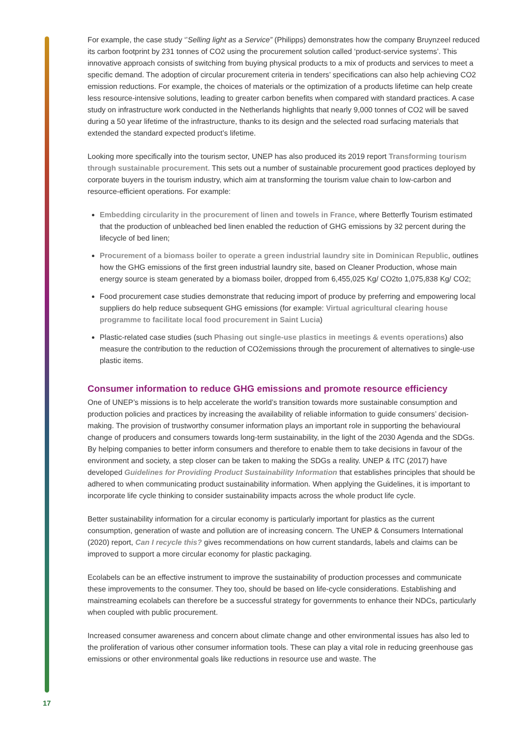For example, the case study ‘’Selling light as a Service” (Philipps) demonstrates how the company Bruynzeel reduced its carbon footprint by 231 tonnes of CO2 using the procurement solution called ‘product-service systems’. This innovative approach consists of switching from buying physical products to a mix of products and services to meet a specific demand. The adoption of circular procurement criteria in tenders’ specifications can also help achieving CO2 emission reductions. For example, the choices of materials or the optimization of a products lifetime can help create less resource-intensive solutions, leading to greater carbon benefits when compared with standard practices. A case study on infrastructure work conducted in the Netherlands highlights that nearly 9,000 tonnes of CO2 will be saved during a 50 year lifetime of the infrastructure, thanks to its design and the selected road surfacing materials that extended the standard expected product’s lifetime.
Looking more specifically into the tourism sector, UNEP has also produced its 2019 report Transforming tourism through sustainable procurement. This sets out a number of sustainable procurement good practices deployed by corporate buyers in the tourism industry, which aim at transforming the tourism value chain to low-carbon and resource-efficient operations. For example:
Embedding circularity in the procurement of linen and towels in France, where Betterfly Tourism estimated that the production of unbleached bed linen enabled the reduction of GHG emissions by 32 percent during the lifecycle of bed linen;
Procurement of a biomass boiler to operate a green industrial laundry site in Dominican Republic, outlines how the GHG emissions of the first green industrial laundry site, based on Cleaner Production, whose main energy source is steam generated by a biomass boiler, dropped from 6,455,025 Kg/ CO2to 1,075,838 Kg/ CO2;
Food procurement case studies demonstrate that reducing import of produce by preferring and empowering local suppliers do help reduce subsequent GHG emissions (for example: Virtual agricultural clearing house programme to facilitate local food procurement in Saint Lucia)
Plastic-related case studies (such Phasing out single-use plastics in meetings & events operations) also measure the contribution to the reduction of CO2emissions through the procurement of alternatives to single-use plastic items.
Consumer information to reduce GHG emissions and promote resource efficiency
One of UNEP’s missions is to help accelerate the world’s transition towards more sustainable consumption and production policies and practices by increasing the availability of reliable information to guide consumers’ decision-making. The provision of trustworthy consumer information plays an important role in supporting the behavioural change of producers and consumers towards long-term sustainability, in the light of the 2030 Agenda and the SDGs. By helping companies to better inform consumers and therefore to enable them to take decisions in favour of the environment and society, a step closer can be taken to making the SDGs a reality. UNEP & ITC (2017) have developed Guidelines for Providing Product Sustainability Information that establishes principles that should be adhered to when communicating product sustainability information. When applying the Guidelines, it is important to incorporate life cycle thinking to consider sustainability impacts across the whole product life cycle.
Better sustainability information for a circular economy is particularly important for plastics as the current consumption, generation of waste and pollution are of increasing concern. The UNEP & Consumers International (2020) report, Can I recycle this? gives recommendations on how current standards, labels and claims can be improved to support a more circular economy for plastic packaging.
Ecolabels can be an effective instrument to improve the sustainability of production processes and communicate these improvements to the consumer. They too, should be based on life-cycle considerations. Establishing and mainstreaming ecolabels can therefore be a successful strategy for governments to enhance their NDCs, particularly when coupled with public procurement.
Increased consumer awareness and concern about climate change and other environmental issues has also led to the proliferation of various other consumer information tools. These can play a vital role in reducing greenhouse gas emissions or other environmental goals like reductions in resource use and waste. The
17